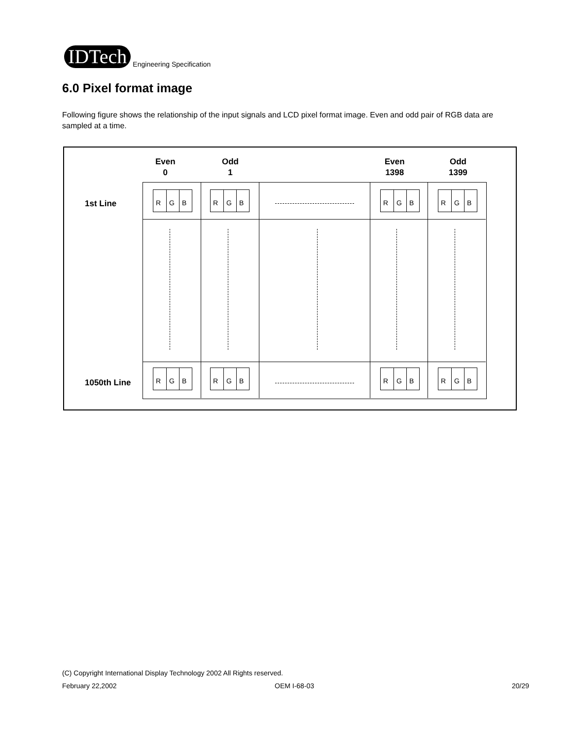IDTech
Engineering Specification
6.0 Pixel format image
Following figure shows the relationship of the input signals and LCD pixel format image. Even and odd pair of RGB data are sampled at a time.
Even
0
Odd
1
Even
1398
Odd
1399
1st Line
1050th Line
R G B
R G B
R G B
R G B
R G B
R G B
R G B
R G B
(C) Copyright International Display Technology 2002 All Rights reserved.
February 22,2002 OEM I-68-03 20/29